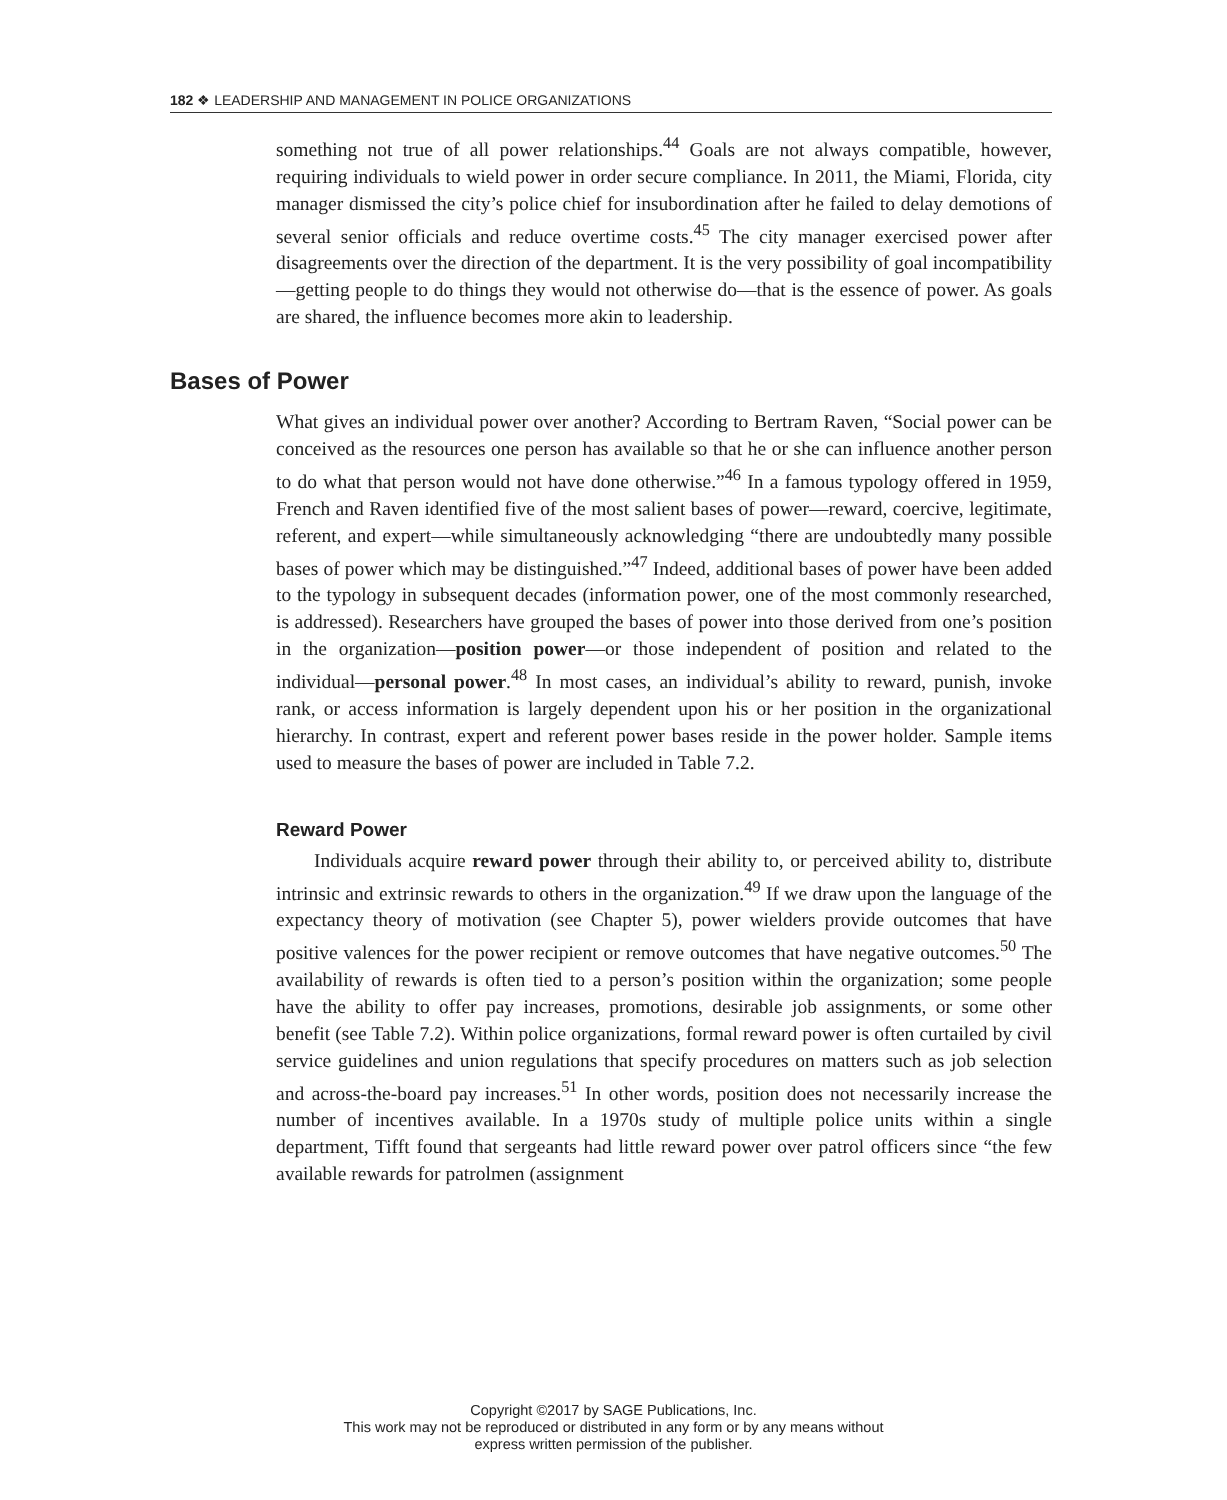182 ❖ LEADERSHIP AND MANAGEMENT IN POLICE ORGANIZATIONS
something not true of all power relationships.<sup>44</sup> Goals are not always compatible, however, requiring individuals to wield power in order secure compliance. In 2011, the Miami, Florida, city manager dismissed the city’s police chief for insubordination after he failed to delay demotions of several senior officials and reduce overtime costs.<sup>45</sup> The city manager exercised power after disagreements over the direction of the department. It is the very possibility of goal incompatibility—getting people to do things they would not otherwise do—that is the essence of power. As goals are shared, the influence becomes more akin to leadership.
Bases of Power
What gives an individual power over another? According to Bertram Raven, “Social power can be conceived as the resources one person has available so that he or she can influence another person to do what that person would not have done otherwise.”<sup>46</sup> In a famous typology offered in 1959, French and Raven identified five of the most salient bases of power—reward, coercive, legitimate, referent, and expert—while simultaneously acknowledging “there are undoubtedly many possible bases of power which may be distinguished.”<sup>47</sup> Indeed, additional bases of power have been added to the typology in subsequent decades (information power, one of the most commonly researched, is addressed). Researchers have grouped the bases of power into those derived from one’s position in the organization—position power—or those independent of position and related to the individual—personal power.<sup>48</sup> In most cases, an individual’s ability to reward, punish, invoke rank, or access information is largely dependent upon his or her position in the organizational hierarchy. In contrast, expert and referent power bases reside in the power holder. Sample items used to measure the bases of power are included in Table 7.2.
Reward Power
Individuals acquire reward power through their ability to, or perceived ability to, distribute intrinsic and extrinsic rewards to others in the organization.<sup>49</sup> If we draw upon the language of the expectancy theory of motivation (see Chapter 5), power wielders provide outcomes that have positive valences for the power recipient or remove outcomes that have negative outcomes.<sup>50</sup> The availability of rewards is often tied to a person’s position within the organization; some people have the ability to offer pay increases, promotions, desirable job assignments, or some other benefit (see Table 7.2). Within police organizations, formal reward power is often curtailed by civil service guidelines and union regulations that specify procedures on matters such as job selection and across-the-board pay increases.<sup>51</sup> In other words, position does not necessarily increase the number of incentives available. In a 1970s study of multiple police units within a single department, Tifft found that sergeants had little reward power over patrol officers since “the few available rewards for patrolmen (assignment
Copyright ©2017 by SAGE Publications, Inc.
This work may not be reproduced or distributed in any form or by any means without
express written permission of the publisher.